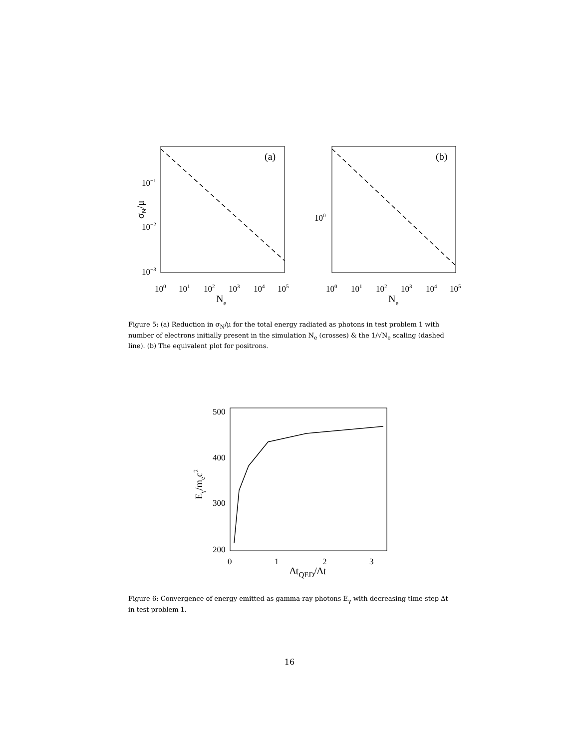(a)
10−1
10−2
10−3
100
101
102
103
104
105
Ne
σN/μ
(b)
100
100
101
102
103
104
105
Ne
Figure 5: (a) Reduction in σ<sub>N</sub>/μ for the total energy radiated as photons in test problem 1 with number of electrons initially present in the simulation N<sub>e</sub> (crosses) & the 1/√N<sub>e</sub> scaling (dashed line). (b) The equivalent plot for positrons.
500
400
300
200
0
1
2
3
ΔtQED/Δt
Eγ/mec2
Figure 6: Convergence of energy emitted as gamma-ray photons E<sub>γ</sub> with decreasing time-step Δt in test problem 1.
16